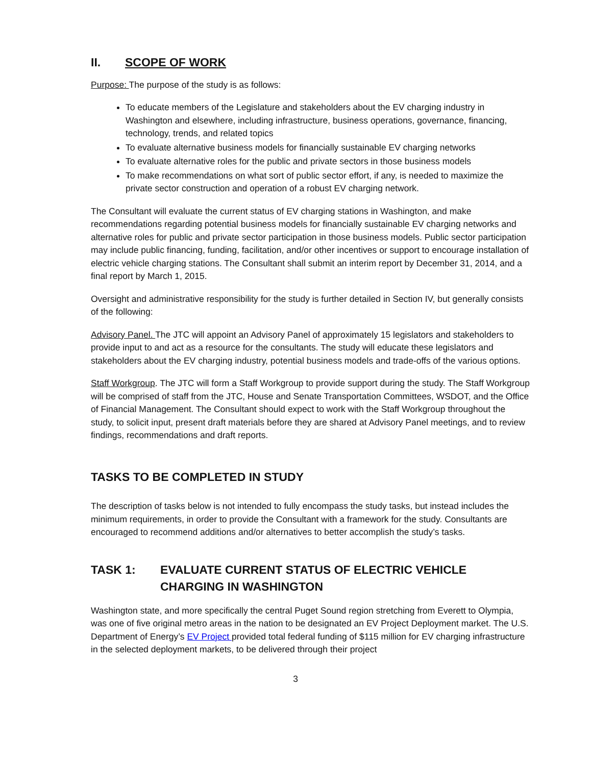II. SCOPE OF WORK
Purpose: The purpose of the study is as follows:
To educate members of the Legislature and stakeholders about the EV charging industry in Washington and elsewhere, including infrastructure, business operations, governance, financing, technology, trends, and related topics
To evaluate alternative business models for financially sustainable EV charging networks
To evaluate alternative roles for the public and private sectors in those business models
To make recommendations on what sort of public sector effort, if any, is needed to maximize the private sector construction and operation of a robust EV charging network.
The Consultant will evaluate the current status of EV charging stations in Washington, and make recommendations regarding potential business models for financially sustainable EV charging networks and alternative roles for public and private sector participation in those business models. Public sector participation may include public financing, funding, facilitation, and/or other incentives or support to encourage installation of electric vehicle charging stations. The Consultant shall submit an interim report by December 31, 2014, and a final report by March 1, 2015.
Oversight and administrative responsibility for the study is further detailed in Section IV, but generally consists of the following:
Advisory Panel. The JTC will appoint an Advisory Panel of approximately 15 legislators and stakeholders to provide input to and act as a resource for the consultants. The study will educate these legislators and stakeholders about the EV charging industry, potential business models and trade-offs of the various options.
Staff Workgroup. The JTC will form a Staff Workgroup to provide support during the study. The Staff Workgroup will be comprised of staff from the JTC, House and Senate Transportation Committees, WSDOT, and the Office of Financial Management. The Consultant should expect to work with the Staff Workgroup throughout the study, to solicit input, present draft materials before they are shared at Advisory Panel meetings, and to review findings, recommendations and draft reports.
TASKS TO BE COMPLETED IN STUDY
The description of tasks below is not intended to fully encompass the study tasks, but instead includes the minimum requirements, in order to provide the Consultant with a framework for the study. Consultants are encouraged to recommend additions and/or alternatives to better accomplish the study’s tasks.
TASK 1: EVALUATE CURRENT STATUS OF ELECTRIC VEHICLE CHARGING IN WASHINGTON
Washington state, and more specifically the central Puget Sound region stretching from Everett to Olympia, was one of five original metro areas in the nation to be designated an EV Project Deployment market. The U.S. Department of Energy’s EV Project provided total federal funding of $115 million for EV charging infrastructure in the selected deployment markets, to be delivered through their project
3